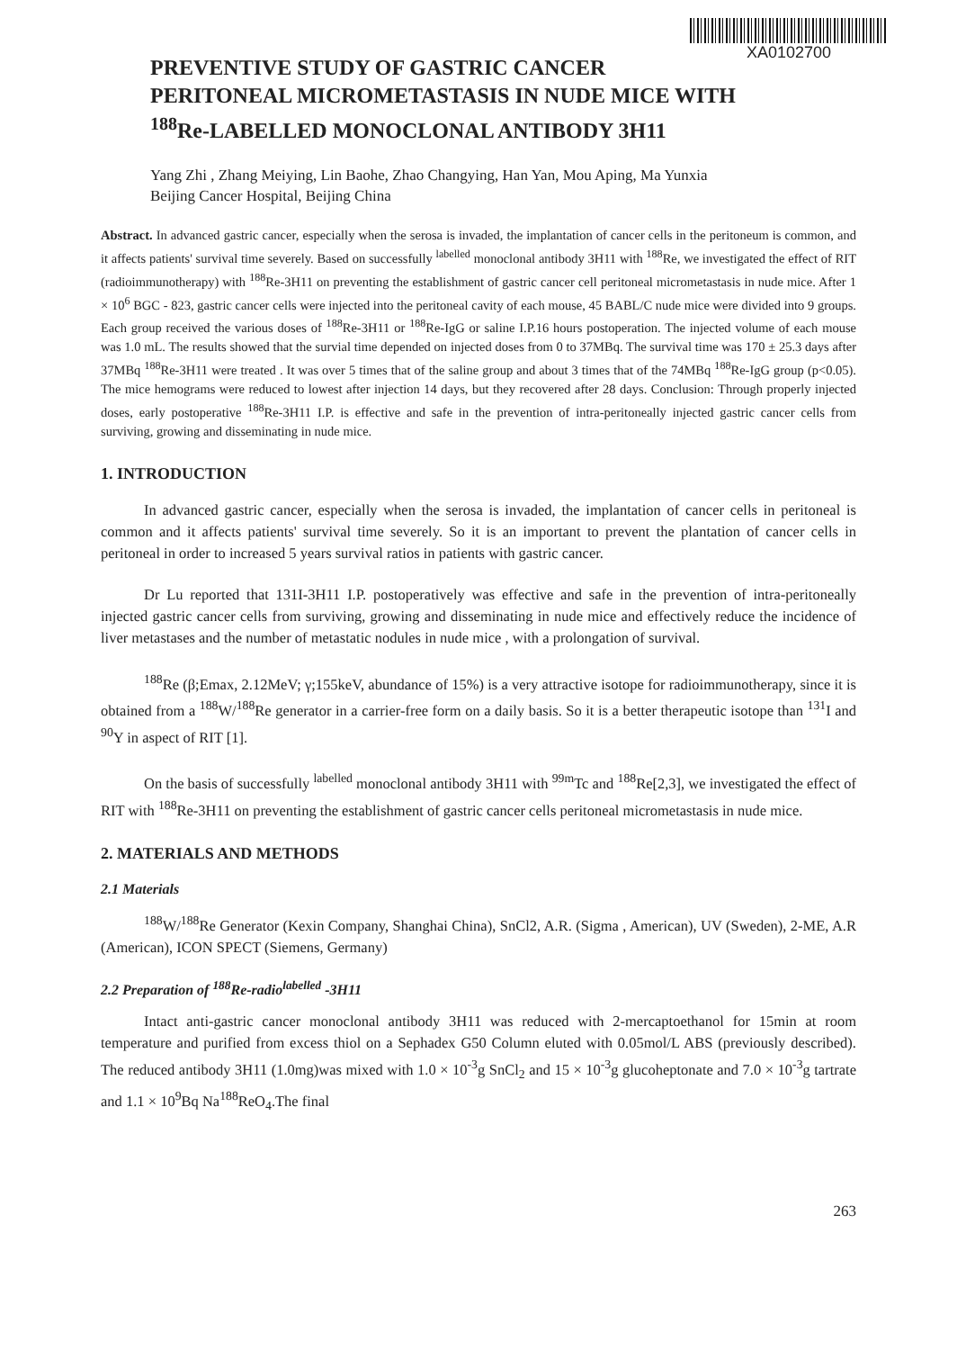XA0102700
PREVENTIVE STUDY OF GASTRIC CANCER
PERITONEAL MICROMETASTASIS IN NUDE MICE WITH
<sup>188</sup>Re-LABELLED MONOCLONAL ANTIBODY 3H11
Yang Zhi , Zhang Meiying, Lin Baohe, Zhao Changying, Han Yan, Mou Aping, Ma Yunxia
Beijing Cancer Hospital, Beijing China
Abstract. In advanced gastric cancer, especially when the serosa is invaded, the implantation of cancer cells in the peritoneum is common, and it affects patients' survival time severely. Based on successfully <sup>labelled</sup> monoclonal antibody 3H11 with <sup>188</sup>Re, we investigated the effect of RIT (radioimmunotherapy) with <sup>188</sup>Re-3H11 on preventing the establishment of gastric cancer cell peritoneal micrometastasis in nude mice. After 1 × 10<sup>6</sup> BGC - 823, gastric cancer cells were injected into the peritoneal cavity of each mouse, 45 BABL/C nude mice were divided into 9 groups. Each group received the various doses of <sup>188</sup>Re-3H11 or <sup>188</sup>Re-IgG or saline I.P.16 hours postoperation. The injected volume of each mouse was 1.0 mL. The results showed that the survial time depended on injected doses from 0 to 37MBq. The survival time was 170 ± 25.3 days after 37MBq <sup>188</sup>Re-3H11 were treated . It was over 5 times that of the saline group and about 3 times that of the 74MBq <sup>188</sup>Re-IgG group (p<0.05). The mice hemograms were reduced to lowest after injection 14 days, but they recovered after 28 days. Conclusion: Through properly injected doses, early postoperative <sup>188</sup>Re-3H11 I.P. is effective and safe in the prevention of intra-peritoneally injected gastric cancer cells from surviving, growing and disseminating in nude mice.
1. INTRODUCTION
In advanced gastric cancer, especially when the serosa is invaded, the implantation of cancer cells in peritoneal is common and it affects patients' survival time severely. So it is an important to prevent the plantation of cancer cells in peritoneal in order to increased 5 years survival ratios in patients with gastric cancer.
Dr Lu reported that 131I-3H11 I.P. postoperatively was effective and safe in the prevention of intra-peritoneally injected gastric cancer cells from surviving, growing and disseminating in nude mice and effectively reduce the incidence of liver metastases and the number of metastatic nodules in nude mice , with a prolongation of survival.
<sup>188</sup>Re (β;Emax, 2.12MeV; γ;155keV, abundance of 15%) is a very attractive isotope for radioimmunotherapy, since it is obtained from a <sup>188</sup>W/<sup>188</sup>Re generator in a carrier-free form on a daily basis. So it is a better therapeutic isotope than <sup>131</sup>I and <sup>90</sup>Y in aspect of RIT [1].
On the basis of successfully <sup>labelled</sup> monoclonal antibody 3H11 with <sup>99m</sup>Tc and <sup>188</sup>Re[2,3], we investigated the effect of RIT with <sup>188</sup>Re-3H11 on preventing the establishment of gastric cancer cells peritoneal micrometastasis in nude mice.
2. MATERIALS AND METHODS
2.1 Materials
<sup>188</sup>W/<sup>188</sup>Re Generator (Kexin Company, Shanghai China), SnCl2, A.R. (Sigma , American), UV (Sweden), 2-ME, A.R (American), ICON SPECT (Siemens, Germany)
2.2 Preparation of <sup>188</sup>Re-radio<sup>labelled</sup> -3H11
Intact anti-gastric cancer monoclonal antibody 3H11 was reduced with 2-mercaptoethanol for 15min at room temperature and purified from excess thiol on a Sephadex G50 Column eluted with 0.05mol/L ABS (previously described). The reduced antibody 3H11 (1.0mg)was mixed with 1.0 × 10<sup>-3</sup>g SnCl<sub>2</sub> and 15 × 10<sup>-3</sup>g glucoheptonate and 7.0 × 10<sup>-3</sup>g tartrate and 1.1 × 10<sup>9</sup>Bq Na<sup>188</sup>ReO<sub>4</sub>.The final
263